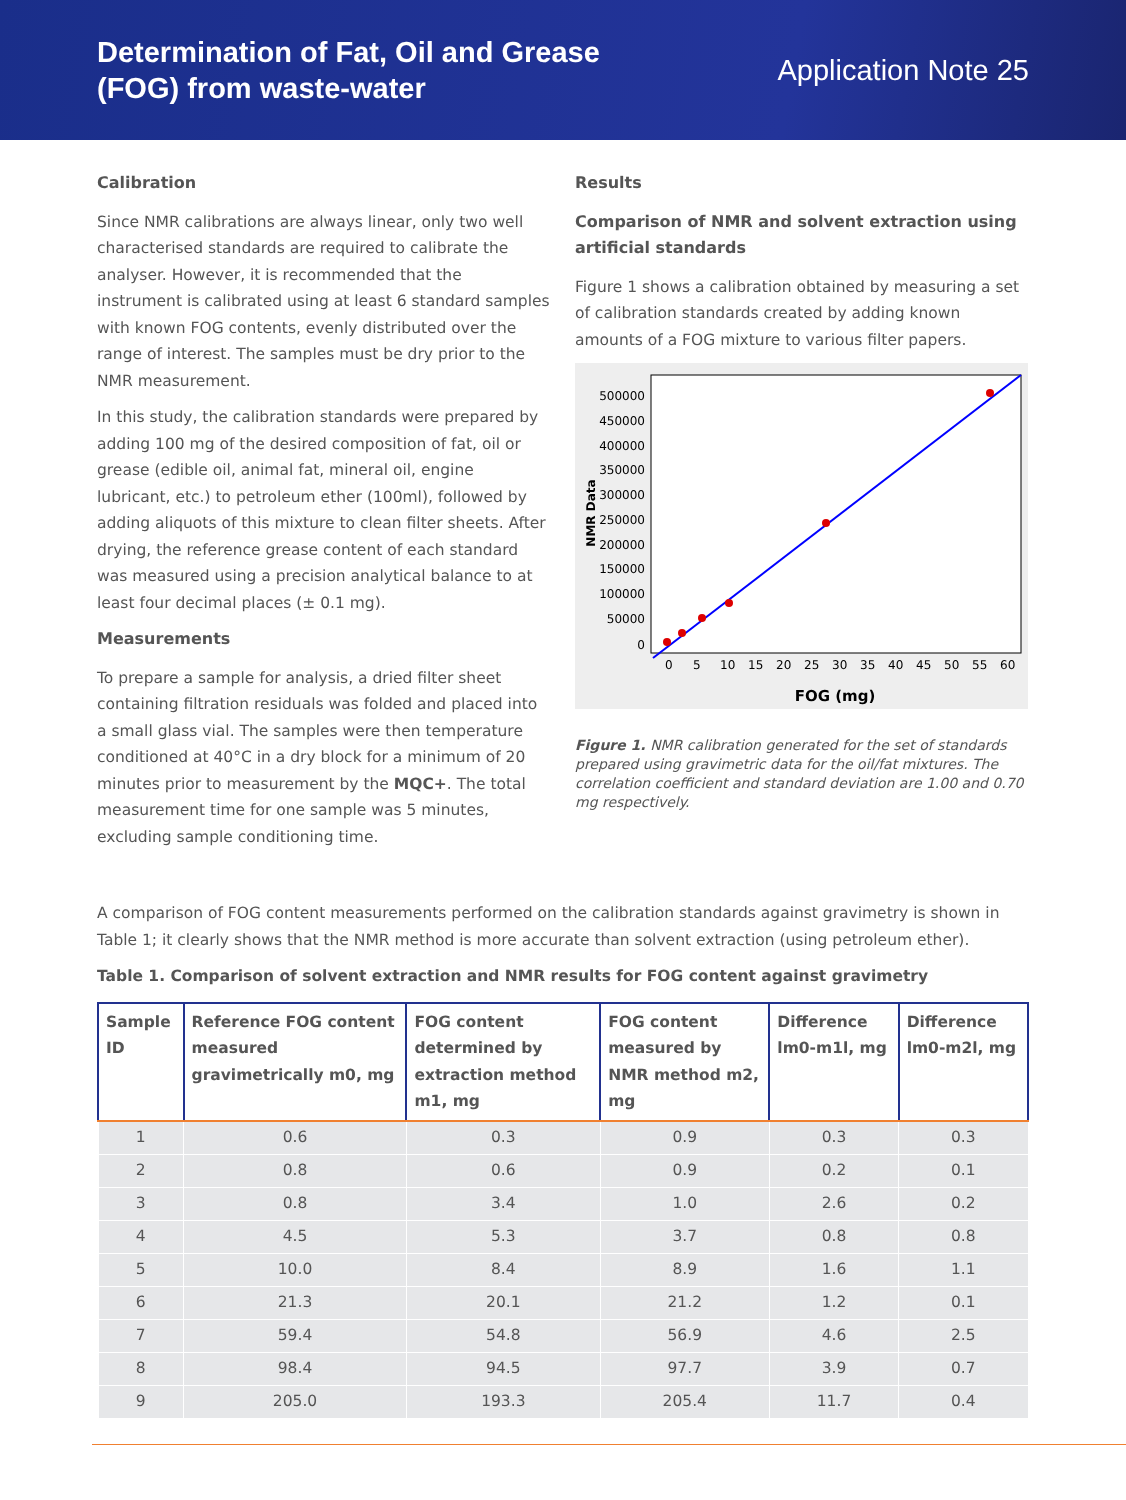Determination of Fat, Oil and Grease
(FOG) from waste-water
Application Note 25
Calibration
Since NMR calibrations are always linear, only two well characterised standards are required to calibrate the analyser. However, it is recommended that the instrument is calibrated using at least 6 standard samples with known FOG contents, evenly distributed over the range of interest. The samples must be dry prior to the NMR measurement.
In this study, the calibration standards were prepared by adding 100 mg of the desired composition of fat, oil or grease (edible oil, animal fat, mineral oil, engine lubricant, etc.) to petroleum ether (100ml), followed by adding aliquots of this mixture to clean filter sheets. After drying, the reference grease content of each standard was measured using a precision analytical balance to at least four decimal places (± 0.1 mg).
Measurements
To prepare a sample for analysis, a dried filter sheet containing filtration residuals was folded and placed into a small glass vial. The samples were then temperature conditioned at 40°C in a dry block for a minimum of 20 minutes prior to measurement by the MQC+. The total measurement time for one sample was 5 minutes, excluding sample conditioning time.
Results
Comparison of NMR and solvent extraction using artificial standards
Figure 1 shows a calibration obtained by measuring a set of calibration standards created by adding known amounts of a FOG mixture to various filter papers.
NMR Data
500000
450000
400000
350000
300000
250000
200000
150000
100000
50000
0
0
5
10
15
20
25
30
35
40
45
50
55
60
FOG (mg)
Figure 1. NMR calibration generated for the set of standards prepared using gravimetric data for the oil/fat mixtures. The correlation coefficient and standard deviation are 1.00 and 0.70 mg respectively.
A comparison of FOG content measurements performed on the calibration standards against gravimetry is shown in Table 1; it clearly shows that the NMR method is more accurate than solvent extraction (using petroleum ether).
Table 1. Comparison of solvent extraction and NMR results for FOG content against gravimetry
| Sample ID | Reference FOG content measured gravimetrically m0, mg | FOG content determined by extraction method m1, mg | FOG content measured by NMR method m2, mg | Difference lm0-m1l, mg | Difference lm0-m2l, mg |
| --- | --- | --- | --- | --- | --- |
| 1 | 0.6 | 0.3 | 0.9 | 0.3 | 0.3 |
| 2 | 0.8 | 0.6 | 0.9 | 0.2 | 0.1 |
| 3 | 0.8 | 3.4 | 1.0 | 2.6 | 0.2 |
| 4 | 4.5 | 5.3 | 3.7 | 0.8 | 0.8 |
| 5 | 10.0 | 8.4 | 8.9 | 1.6 | 1.1 |
| 6 | 21.3 | 20.1 | 21.2 | 1.2 | 0.1 |
| 7 | 59.4 | 54.8 | 56.9 | 4.6 | 2.5 |
| 8 | 98.4 | 94.5 | 97.7 | 3.9 | 0.7 |
| 9 | 205.0 | 193.3 | 205.4 | 11.7 | 0.4 |